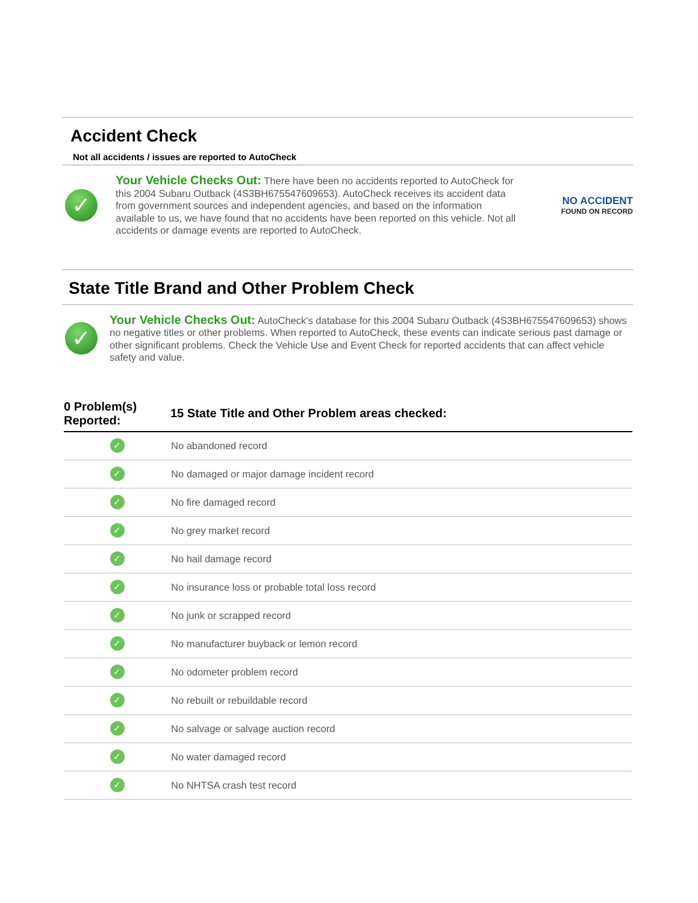Accident Check
Not all accidents / issues are reported to AutoCheck
✓
Your Vehicle Checks Out: There have been no accidents reported to AutoCheck for this 2004 Subaru Outback (4S3BH675547609653). AutoCheck receives its accident data from government sources and independent agencies, and based on the information available to us, we have found that no accidents have been reported on this vehicle. Not all accidents or damage events are reported to AutoCheck.
NO ACCIDENT
FOUND ON RECORD
State Title Brand and Other Problem Check
✓
Your Vehicle Checks Out: AutoCheck's database for this 2004 Subaru Outback (4S3BH675547609653) shows no negative titles or other problems. When reported to AutoCheck, these events can indicate serious past damage or other significant problems. Check the Vehicle Use and Event Check for reported accidents that can affect vehicle safety and value.
| 0 Problem(s) Reported: | 15 State Title and Other Problem areas checked: |
| --- | --- |
| ✓ | No abandoned record |
| ✓ | No damaged or major damage incident record |
| ✓ | No fire damaged record |
| ✓ | No grey market record |
| ✓ | No hail damage record |
| ✓ | No insurance loss or probable total loss record |
| ✓ | No junk or scrapped record |
| ✓ | No manufacturer buyback or lemon record |
| ✓ | No odometer problem record |
| ✓ | No rebuilt or rebuildable record |
| ✓ | No salvage or salvage auction record |
| ✓ | No water damaged record |
| ✓ | No NHTSA crash test record |